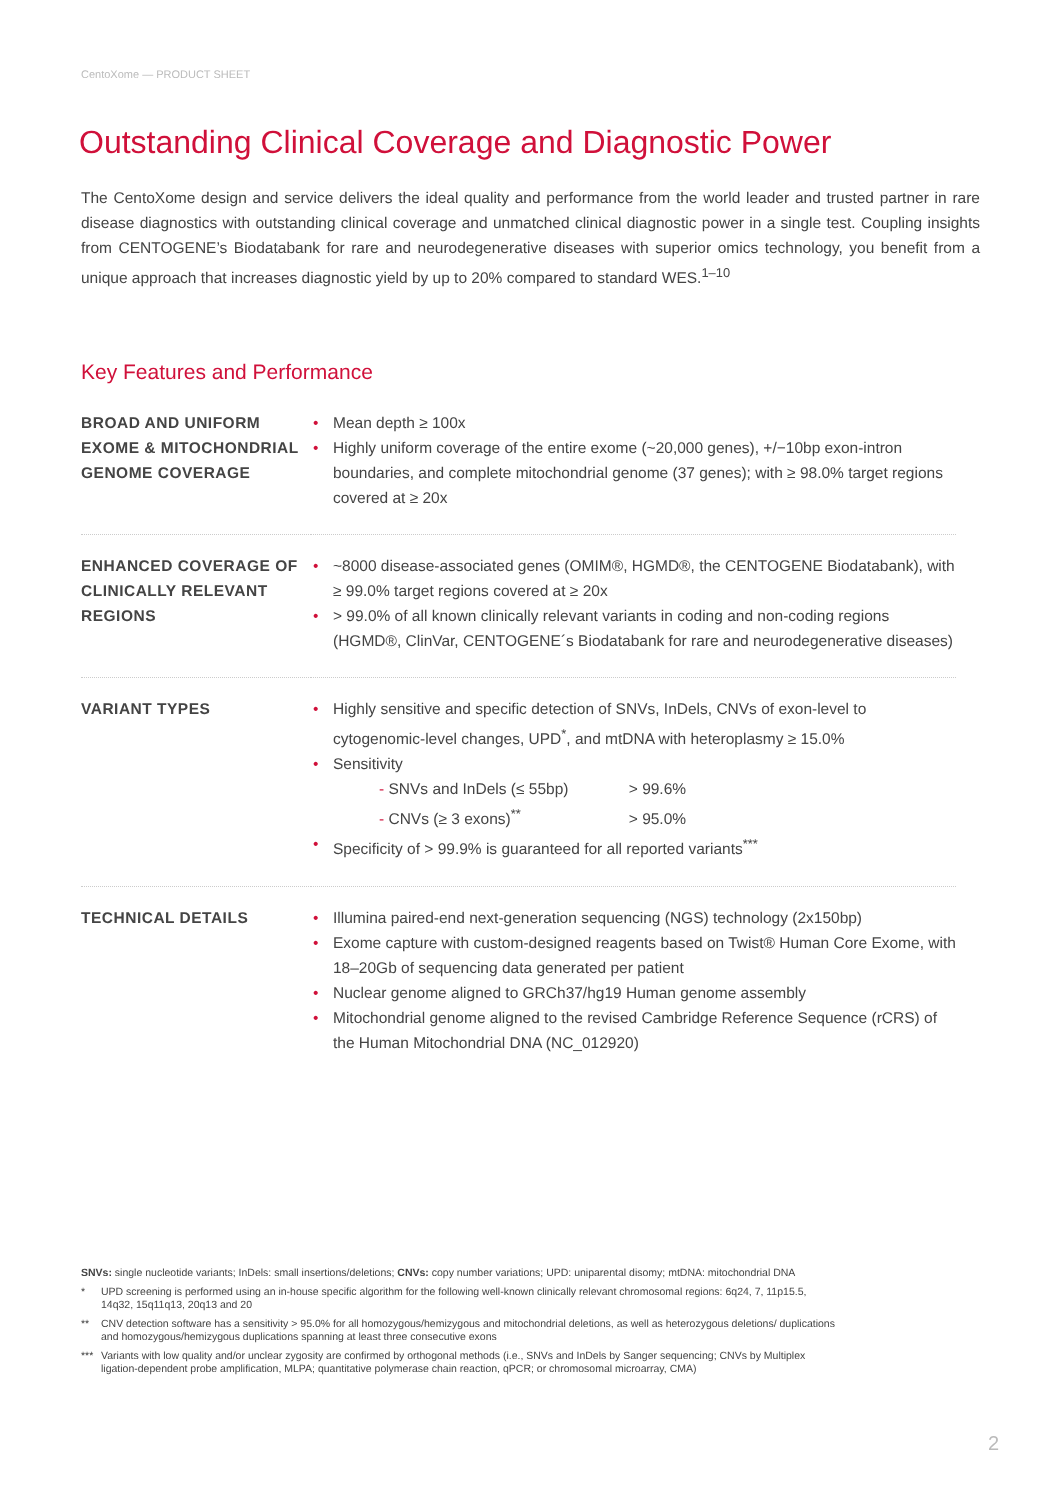CentoXome — PRODUCT SHEET
Outstanding Clinical Coverage and Diagnostic Power
The CentoXome design and service delivers the ideal quality and performance from the world leader and trusted partner in rare disease diagnostics with outstanding clinical coverage and unmatched clinical diagnostic power in a single test. Coupling insights from CENTOGENE’s Biodatabank for rare and neurodegenerative diseases with superior omics technology, you benefit from a unique approach that increases diagnostic yield by up to 20% compared to standard WES.<sup>1–10</sup>
Key Features and Performance
| BROAD AND UNIFORM EXOME & MITOCHONDRIAL GENOME COVERAGE | • Mean depth ≥ 100x • Highly uniform coverage of the entire exome (~20,000 genes), +/−10bp exon-intron boundaries, and complete mitochondrial genome (37 genes); with ≥ 98.0% target regions covered at ≥ 20x |
| ENHANCED COVERAGE OF CLINICALLY RELEVANT REGIONS | • ~8000 disease-associated genes (OMIM®, HGMD®, the CENTOGENE Biodatabank), with ≥ 99.0% target regions covered at ≥ 20x • > 99.0% of all known clinically relevant variants in coding and non-coding regions (HGMD®, ClinVar, CENTOGENE´s Biodatabank for rare and neurodegenerative diseases) |
| VARIANT TYPES | • Highly sensitive and specific detection of SNVs, InDels, CNVs of exon-level to cytogenomic-level changes, UPD<sup>*</sup>, and mtDNA with heteroplasmy ≥ 15.0% • Sensitivity - SNVs and InDels (≤ 55bp) > 99.6% - CNVs (≥ 3 exons)<sup>**</sup> > 95.0% • Specificity of > 99.9% is guaranteed for all reported variants<sup>***</sup> |
| TECHNICAL DETAILS | • Illumina paired-end next-generation sequencing (NGS) technology (2x150bp) • Exome capture with custom-designed reagents based on Twist® Human Core Exome, with 18–20Gb of sequencing data generated per patient • Nuclear genome aligned to GRCh37/hg19 Human genome assembly • Mitochondrial genome aligned to the revised Cambridge Reference Sequence (rCRS) of the Human Mitochondrial DNA (NC_012920) |
SNVs: single nucleotide variants; InDels: small insertions/deletions; CNVs: copy number variations; UPD: uniparental disomy; mtDNA: mitochondrial DNA
* UPD screening is performed using an in-house specific algorithm for the following well-known clinically relevant chromosomal regions: 6q24, 7, 11p15.5, 14q32, 15q11q13, 20q13 and 20
** CNV detection software has a sensitivity > 95.0% for all homozygous/hemizygous and mitochondrial deletions, as well as heterozygous deletions/ duplications and homozygous/hemizygous duplications spanning at least three consecutive exons
*** Variants with low quality and/or unclear zygosity are confirmed by orthogonal methods (i.e., SNVs and InDels by Sanger sequencing; CNVs by Multiplex ligation-dependent probe amplification, MLPA; quantitative polymerase chain reaction, qPCR; or chromosomal microarray, CMA)
2